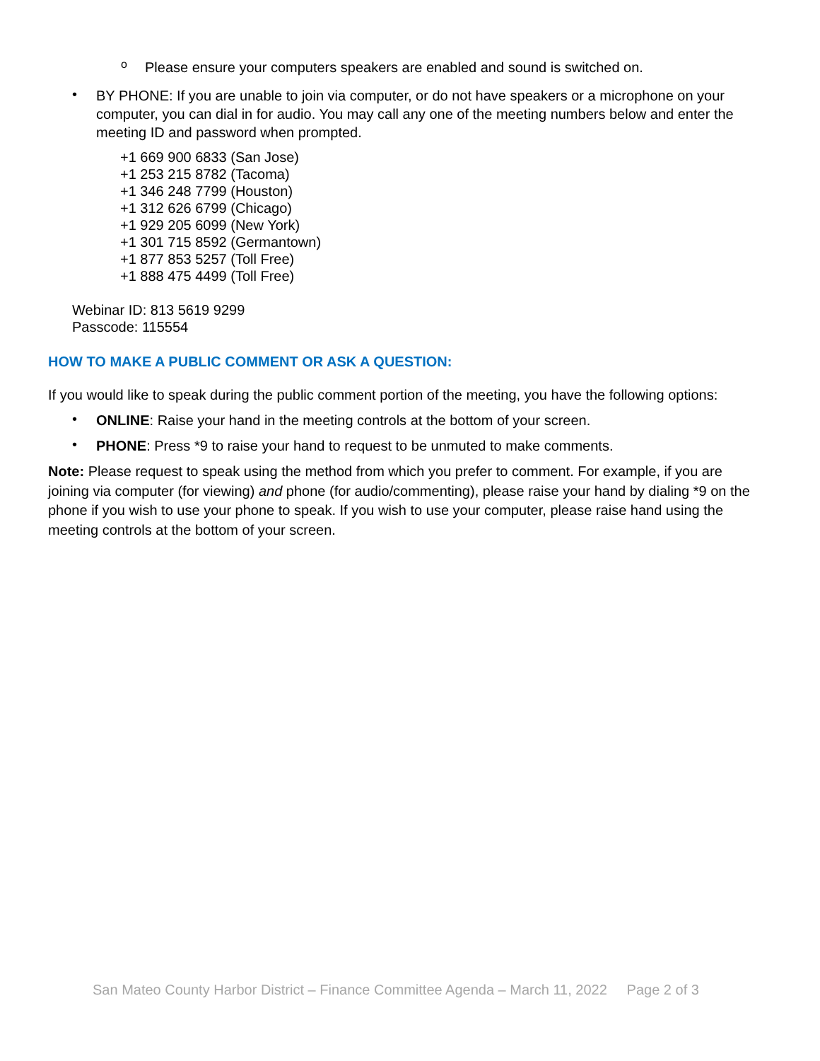o
Please ensure your computers speakers are enabled and sound is switched on.
•
BY PHONE: If you are unable to join via computer, or do not have speakers or a microphone on your computer, you can dial in for audio. You may call any one of the meeting numbers below and enter the meeting ID and password when prompted.
+1 669 900 6833 (San Jose)
+1 253 215 8782 (Tacoma)
+1 346 248 7799 (Houston)
+1 312 626 6799 (Chicago)
+1 929 205 6099 (New York)
+1 301 715 8592 (Germantown)
+1 877 853 5257 (Toll Free)
+1 888 475 4499 (Toll Free)
Webinar ID: 813 5619 9299
Passcode: 115554
HOW TO MAKE A PUBLIC COMMENT OR ASK A QUESTION:
If you would like to speak during the public comment portion of the meeting, you have the following options:
•
ONLINE: Raise your hand in the meeting controls at the bottom of your screen.
•
PHONE: Press *9 to raise your hand to request to be unmuted to make comments.
Note: Please request to speak using the method from which you prefer to comment. For example, if you are joining via computer (for viewing) and phone (for audio/commenting), please raise your hand by dialing *9 on the phone if you wish to use your phone to speak. If you wish to use your computer, please raise hand using the meeting controls at the bottom of your screen.
San Mateo County Harbor District – Finance Committee Agenda – March 11, 2022 Page 2 of 3